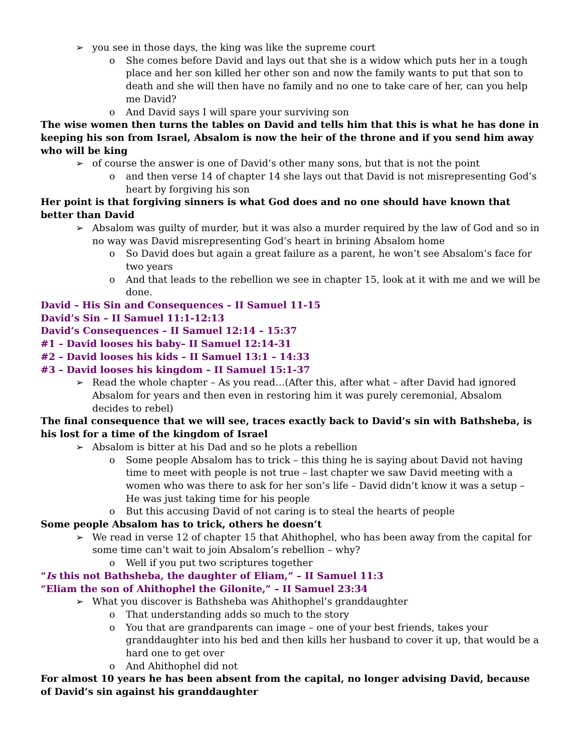➢ you see in those days, the king was like the supreme court
o She comes before David and lays out that she is a widow which puts her in a tough place and her son killed her other son and now the family wants to put that son to death and she will then have no family and no one to take care of her, can you help me David?
o And David says I will spare your surviving son
The wise women then turns the tables on David and tells him that this is what he has done in keeping his son from Israel, Absalom is now the heir of the throne and if you send him away who will be king
➢ of course the answer is one of David’s other many sons, but that is not the point
o and then verse 14 of chapter 14 she lays out that David is not misrepresenting God’s heart by forgiving his son
Her point is that forgiving sinners is what God does and no one should have known that better than David
➢ Absalom was guilty of murder, but it was also a murder required by the law of God and so in no way was David misrepresenting God’s heart in brining Absalom home
o So David does but again a great failure as a parent, he won’t see Absalom’s face for two years
o And that leads to the rebellion we see in chapter 15, look at it with me and we will be done.
David – His Sin and Consequences – II Samuel 11-15
David’s Sin – II Samuel 11:1-12:13
David’s Consequences – II Samuel 12:14 – 15:37
#1 – David looses his baby– II Samuel 12:14-31
#2 – David looses his kids – II Samuel 13:1 – 14:33
#3 – David looses his kingdom – II Samuel 15:1-37
➢ Read the whole chapter – As you read…(After this, after what – after David had ignored Absalom for years and then even in restoring him it was purely ceremonial, Absalom decides to rebel)
The final consequence that we will see, traces exactly back to David’s sin with Bathsheba, is his lost for a time of the kingdom of Israel
➢ Absalom is bitter at his Dad and so he plots a rebellion
o Some people Absalom has to trick – this thing he is saying about David not having time to meet with people is not true – last chapter we saw David meeting with a women who was there to ask for her son’s life – David didn’t know it was a setup – He was just taking time for his people
o But this accusing David of not caring is to steal the hearts of people
Some people Absalom has to trick, others he doesn’t
➢ We read in verse 12 of chapter 15 that Ahithophel, who has been away from the capital for some time can’t wait to join Absalom’s rebellion – why?
o Well if you put two scriptures together
“Is this not Bathsheba, the daughter of Eliam,” – II Samuel 11:3
“Eliam the son of Ahithophel the Gilonite,” – II Samuel 23:34
➢ What you discover is Bathsheba was Ahithophel’s granddaughter
o That understanding adds so much to the story
o You that are grandparents can image – one of your best friends, takes your granddaughter into his bed and then kills her husband to cover it up, that would be a hard one to get over
o And Ahithophel did not
For almost 10 years he has been absent from the capital, no longer advising David, because of David’s sin against his granddaughter